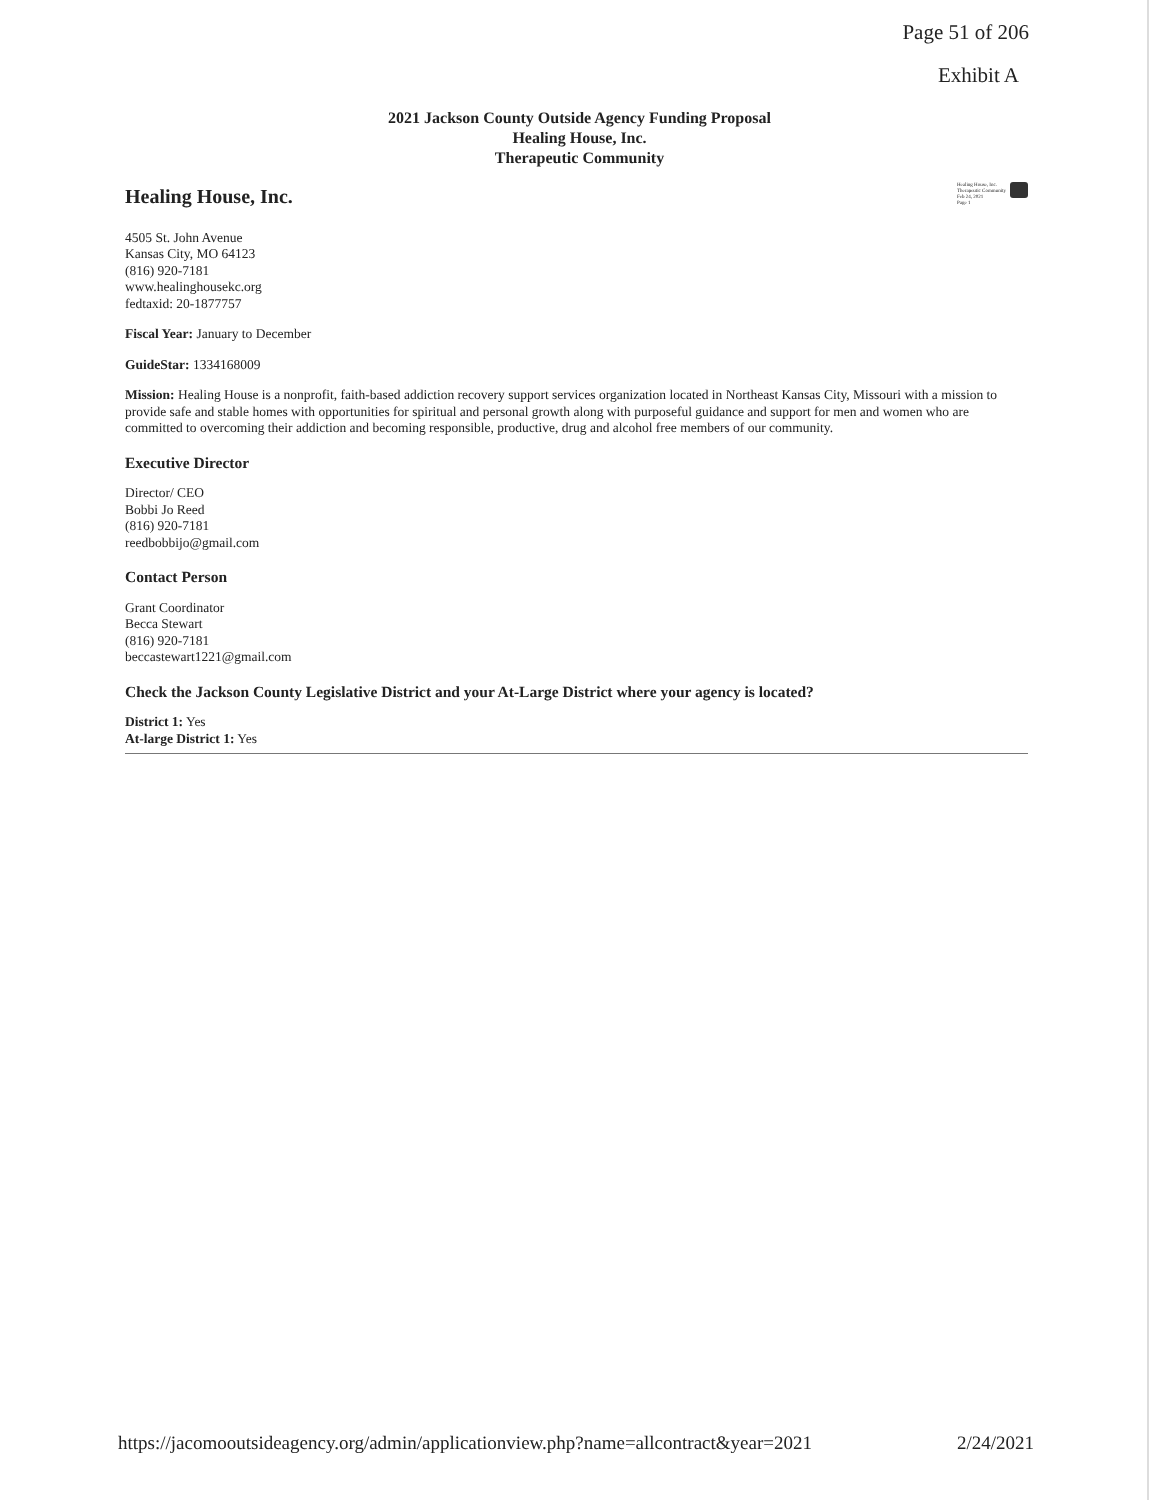Page 51 of 206
Exhibit A
2021 Jackson County Outside Agency Funding Proposal
Healing House, Inc.
Therapeutic Community
Healing House, Inc.
Therapeutic Community
Feb 24, 2021
Page 1
Healing House, Inc.
4505 St. John Avenue
Kansas City, MO 64123
(816) 920-7181
www.healinghousekc.org
fedtaxid: 20-1877757
Fiscal Year: January to December
GuideStar: 1334168009
Mission: Healing House is a nonprofit, faith-based addiction recovery support services organization located in Northeast Kansas City, Missouri with a mission to provide safe and stable homes with opportunities for spiritual and personal growth along with purposeful guidance and support for men and women who are committed to overcoming their addiction and becoming responsible, productive, drug and alcohol free members of our community.
Executive Director
Director/ CEO
Bobbi Jo Reed
(816) 920-7181
reedbobbijo@gmail.com
Contact Person
Grant Coordinator
Becca Stewart
(816) 920-7181
beccastewart1221@gmail.com
Check the Jackson County Legislative District and your At-Large District where your agency is located?
District 1: Yes
At-large District 1: Yes
https://jacomooutsideagency.org/admin/applicationview.php?name=allcontract&year=2021 2/24/2021